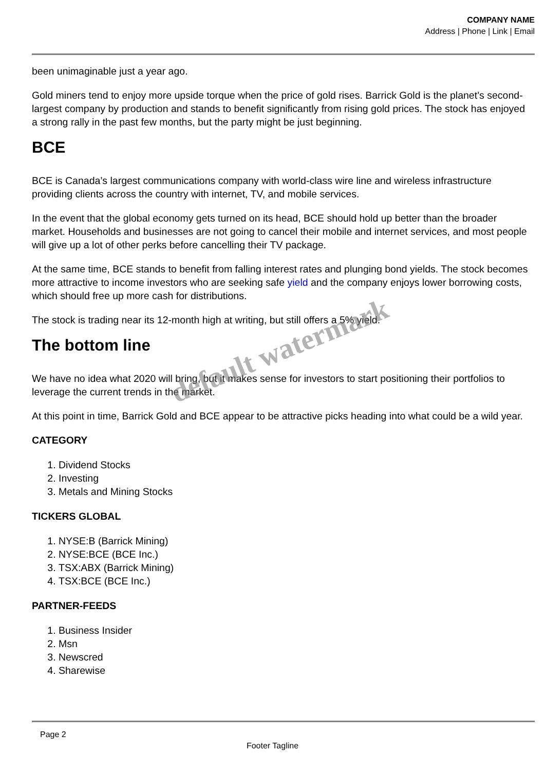COMPANY NAME
Address | Phone | Link | Email
been unimaginable just a year ago.
Gold miners tend to enjoy more upside torque when the price of gold rises. Barrick Gold is the planet’s second-largest company by production and stands to benefit significantly from rising gold prices. The stock has enjoyed a strong rally in the past few months, but the party might be just beginning.
BCE
BCE is Canada’s largest communications company with world-class wire line and wireless infrastructure providing clients across the country with internet, TV, and mobile services.
In the event that the global economy gets turned on its head, BCE should hold up better than the broader market. Households and businesses are not going to cancel their mobile and internet services, and most people will give up a lot of other perks before cancelling their TV package.
At the same time, BCE stands to benefit from falling interest rates and plunging bond yields. The stock becomes more attractive to income investors who are seeking safe yield and the company enjoys lower borrowing costs, which should free up more cash for distributions.
The stock is trading near its 12-month high at writing, but still offers a 5% yield.
The bottom line
We have no idea what 2020 will bring, but it makes sense for investors to start positioning their portfolios to leverage the current trends in the market.
At this point in time, Barrick Gold and BCE appear to be attractive picks heading into what could be a wild year.
CATEGORY
1. Dividend Stocks
2. Investing
3. Metals and Mining Stocks
TICKERS GLOBAL
1. NYSE:B (Barrick Mining)
2. NYSE:BCE (BCE Inc.)
3. TSX:ABX (Barrick Mining)
4. TSX:BCE (BCE Inc.)
PARTNER-FEEDS
1. Business Insider
2. Msn
3. Newscred
4. Sharewise
default watermark
Page 2
Footer Tagline